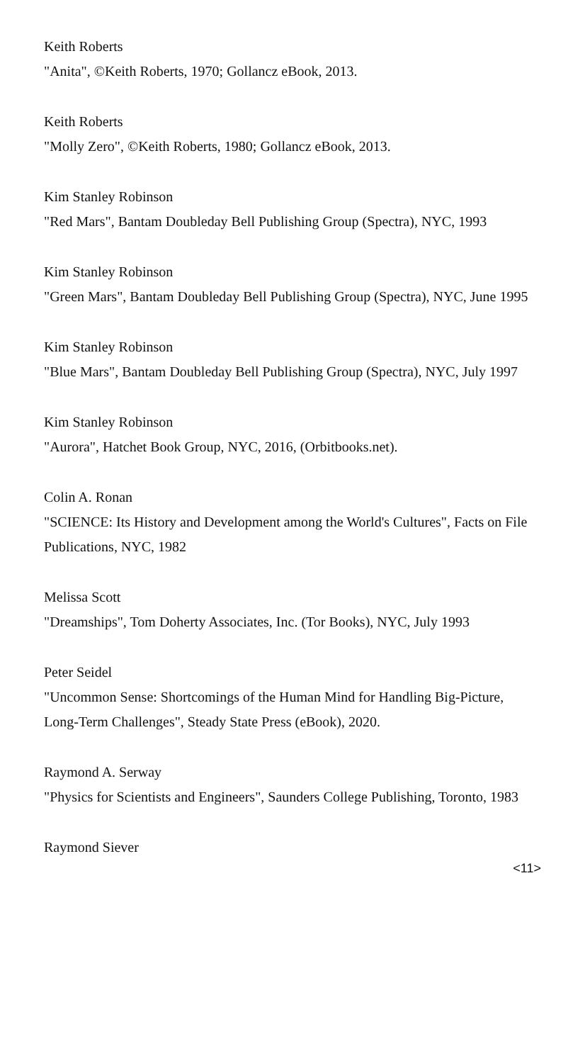Keith Roberts
"Anita", ©Keith Roberts, 1970; Gollancz eBook, 2013.
Keith Roberts
"Molly Zero", ©Keith Roberts, 1980; Gollancz eBook, 2013.
Kim Stanley Robinson
"Red Mars", Bantam Doubleday Bell Publishing Group (Spectra), NYC, 1993
Kim Stanley Robinson
"Green Mars", Bantam Doubleday Bell Publishing Group (Spectra), NYC, June 1995
Kim Stanley Robinson
"Blue Mars", Bantam Doubleday Bell Publishing Group (Spectra), NYC, July 1997
Kim Stanley Robinson
"Aurora", Hatchet Book Group, NYC, 2016, (Orbitbooks.net).
Colin A. Ronan
"SCIENCE: Its History and Development among the World's Cultures", Facts on File Publications, NYC, 1982
Melissa Scott
"Dreamships", Tom Doherty Associates, Inc. (Tor Books), NYC, July 1993
Peter Seidel
"Uncommon Sense: Shortcomings of the Human Mind for Handling Big-Picture, Long-Term Challenges", Steady State Press (eBook), 2020.
Raymond A. Serway
"Physics for Scientists and Engineers", Saunders College Publishing, Toronto, 1983
Raymond Siever
<11>